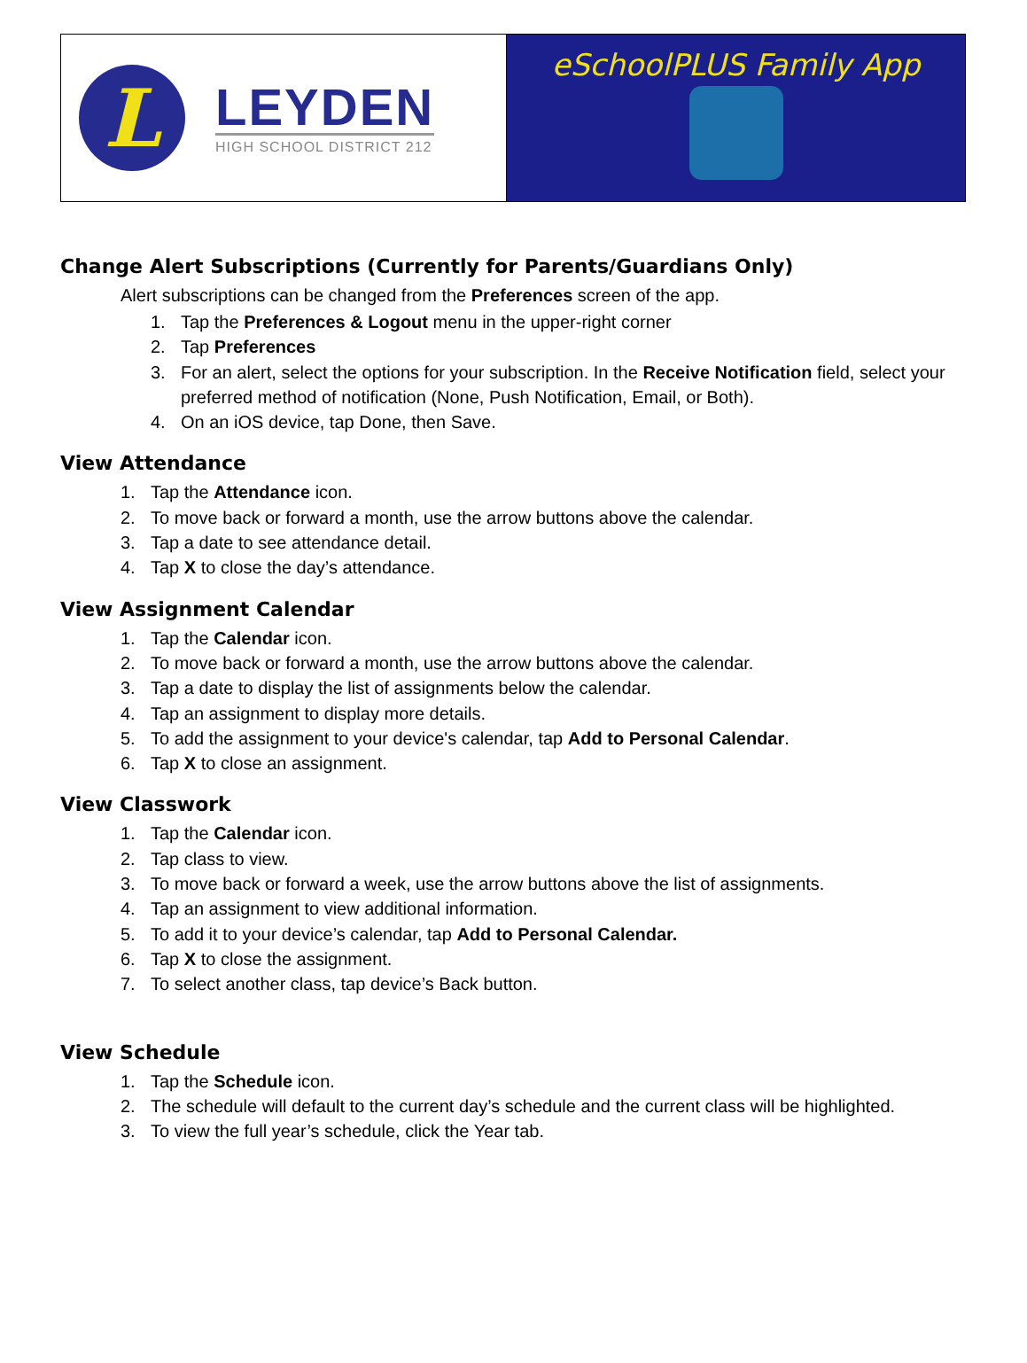L
LEYDEN
HIGH SCHOOL DISTRICT 212
eSchoolPLUS Family App
Change Alert Subscriptions (Currently for Parents/Guardians Only)
Alert subscriptions can be changed from the Preferences screen of the app.
1. Tap the Preferences & Logout menu in the upper-right corner
2. Tap Preferences
3. For an alert, select the options for your subscription. In the Receive Notification field, select your preferred method of notification (None, Push Notification, Email, or Both).
4. On an iOS device, tap Done, then Save.
View Attendance
1. Tap the Attendance icon.
2. To move back or forward a month, use the arrow buttons above the calendar.
3. Tap a date to see attendance detail.
4. Tap X to close the day’s attendance.
View Assignment Calendar
1. Tap the Calendar icon.
2. To move back or forward a month, use the arrow buttons above the calendar.
3. Tap a date to display the list of assignments below the calendar.
4. Tap an assignment to display more details.
5. To add the assignment to your device's calendar, tap Add to Personal Calendar.
6. Tap X to close an assignment.
View Classwork
1. Tap the Calendar icon.
2. Tap class to view.
3. To move back or forward a week, use the arrow buttons above the list of assignments.
4. Tap an assignment to view additional information.
5. To add it to your device’s calendar, tap Add to Personal Calendar.
6. Tap X to close the assignment.
7. To select another class, tap device’s Back button.
View Schedule
1. Tap the Schedule icon.
2. The schedule will default to the current day’s schedule and the current class will be highlighted.
3. To view the full year’s schedule, click the Year tab.